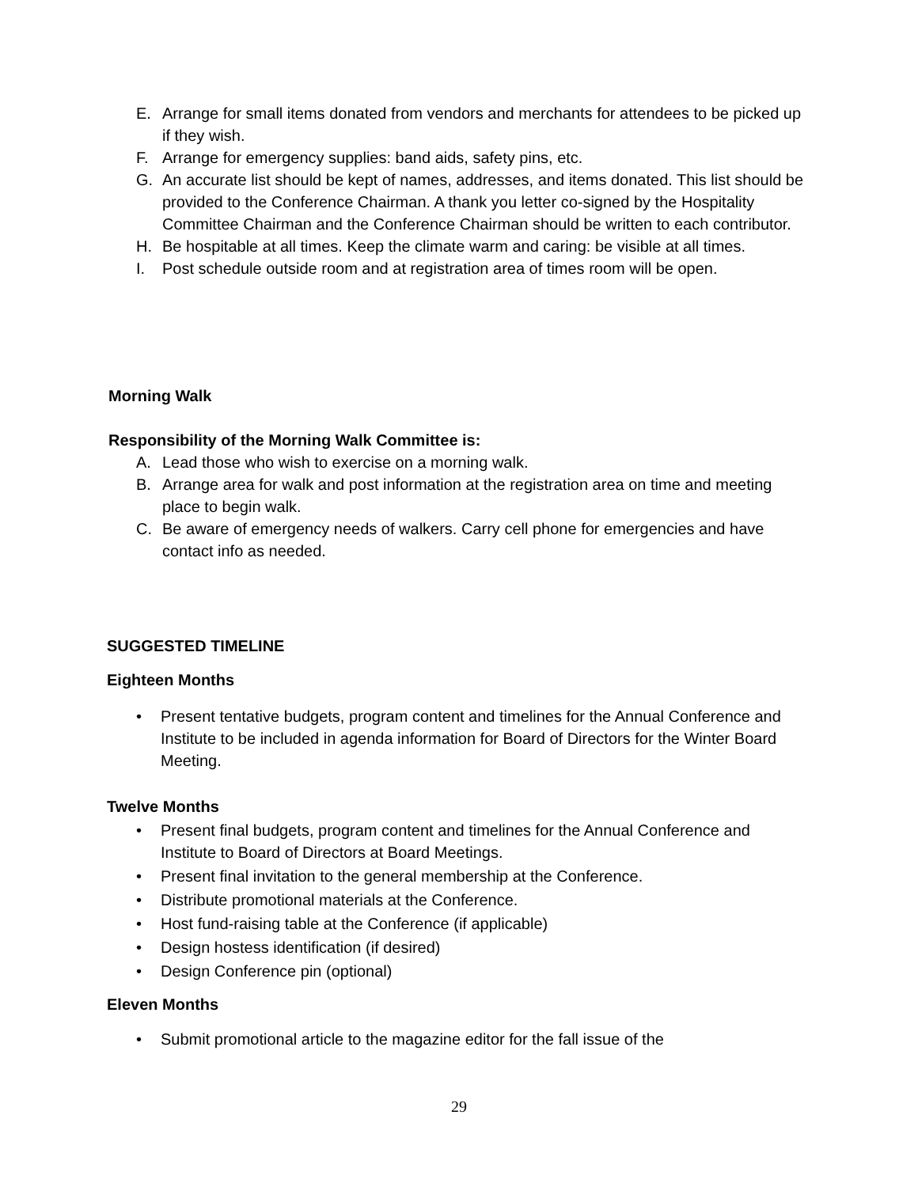E. Arrange for small items donated from vendors and merchants for attendees to be picked up if they wish.
F. Arrange for emergency supplies: band aids, safety pins, etc.
G. An accurate list should be kept of names, addresses, and items donated. This list should be provided to the Conference Chairman. A thank you letter co-signed by the Hospitality Committee Chairman and the Conference Chairman should be written to each contributor.
H. Be hospitable at all times. Keep the climate warm and caring: be visible at all times.
I. Post schedule outside room and at registration area of times room will be open.
Morning Walk
Responsibility of the Morning Walk Committee is:
A. Lead those who wish to exercise on a morning walk.
B. Arrange area for walk and post information at the registration area on time and meeting place to begin walk.
C. Be aware of emergency needs of walkers. Carry cell phone for emergencies and have contact info as needed.
SUGGESTED TIMELINE
Eighteen Months
• Present tentative budgets, program content and timelines for the Annual Conference and Institute to be included in agenda information for Board of Directors for the Winter Board Meeting.
Twelve Months
• Present final budgets, program content and timelines for the Annual Conference and Institute to Board of Directors at Board Meetings.
• Present final invitation to the general membership at the Conference.
• Distribute promotional materials at the Conference.
• Host fund-raising table at the Conference (if applicable)
• Design hostess identification (if desired)
• Design Conference pin (optional)
Eleven Months
• Submit promotional article to the magazine editor for the fall issue of the
29